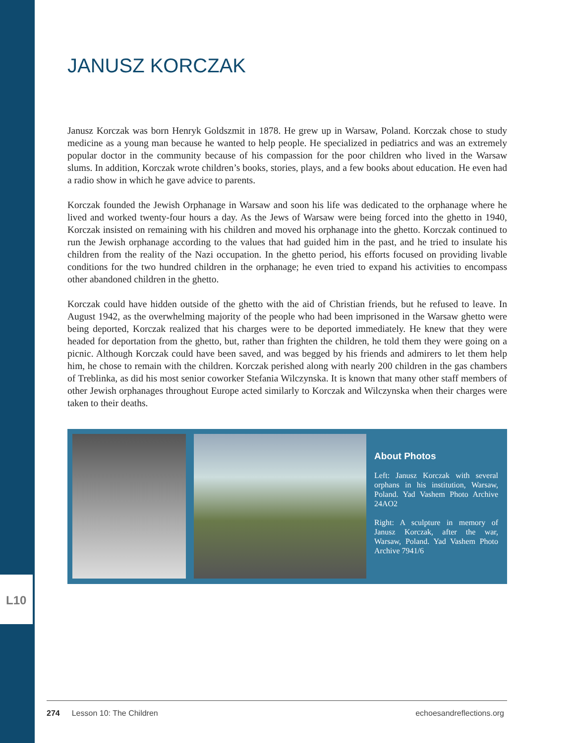L10
JANUSZ KORCZAK
Janusz Korczak was born Henryk Goldszmit in 1878. He grew up in Warsaw, Poland. Korczak chose to study medicine as a young man because he wanted to help people. He specialized in pediatrics and was an extremely popular doctor in the community because of his compassion for the poor children who lived in the Warsaw slums. In addition, Korczak wrote children’s books, stories, plays, and a few books about education. He even had a radio show in which he gave advice to parents.
Korczak founded the Jewish Orphanage in Warsaw and soon his life was dedicated to the orphanage where he lived and worked twenty-four hours a day. As the Jews of Warsaw were being forced into the ghetto in 1940, Korczak insisted on remaining with his children and moved his orphanage into the ghetto. Korczak continued to run the Jewish orphanage according to the values that had guided him in the past, and he tried to insulate his children from the reality of the Nazi occupation. In the ghetto period, his efforts focused on providing livable conditions for the two hundred children in the orphanage; he even tried to expand his activities to encompass other abandoned children in the ghetto.
Korczak could have hidden outside of the ghetto with the aid of Christian friends, but he refused to leave. In August 1942, as the overwhelming majority of the people who had been imprisoned in the Warsaw ghetto were being deported, Korczak realized that his charges were to be deported immediately. He knew that they were headed for deportation from the ghetto, but, rather than frighten the children, he told them they were going on a picnic. Although Korczak could have been saved, and was begged by his friends and admirers to let them help him, he chose to remain with the children. Korczak perished along with nearly 200 children in the gas chambers of Treblinka, as did his most senior coworker Stefania Wilczynska. It is known that many other staff members of other Jewish orphanages throughout Europe acted similarly to Korczak and Wilczynska when their charges were taken to their deaths.
About Photos
Left: Janusz Korczak with several orphans in his institution, Warsaw, Poland. Yad Vashem Photo Archive 24AO2
Right: A sculpture in memory of Janusz Korczak, after the war, Warsaw, Poland. Yad Vashem Photo Archive 7941/6
274 Lesson 10: The Children echoesandreflections.org